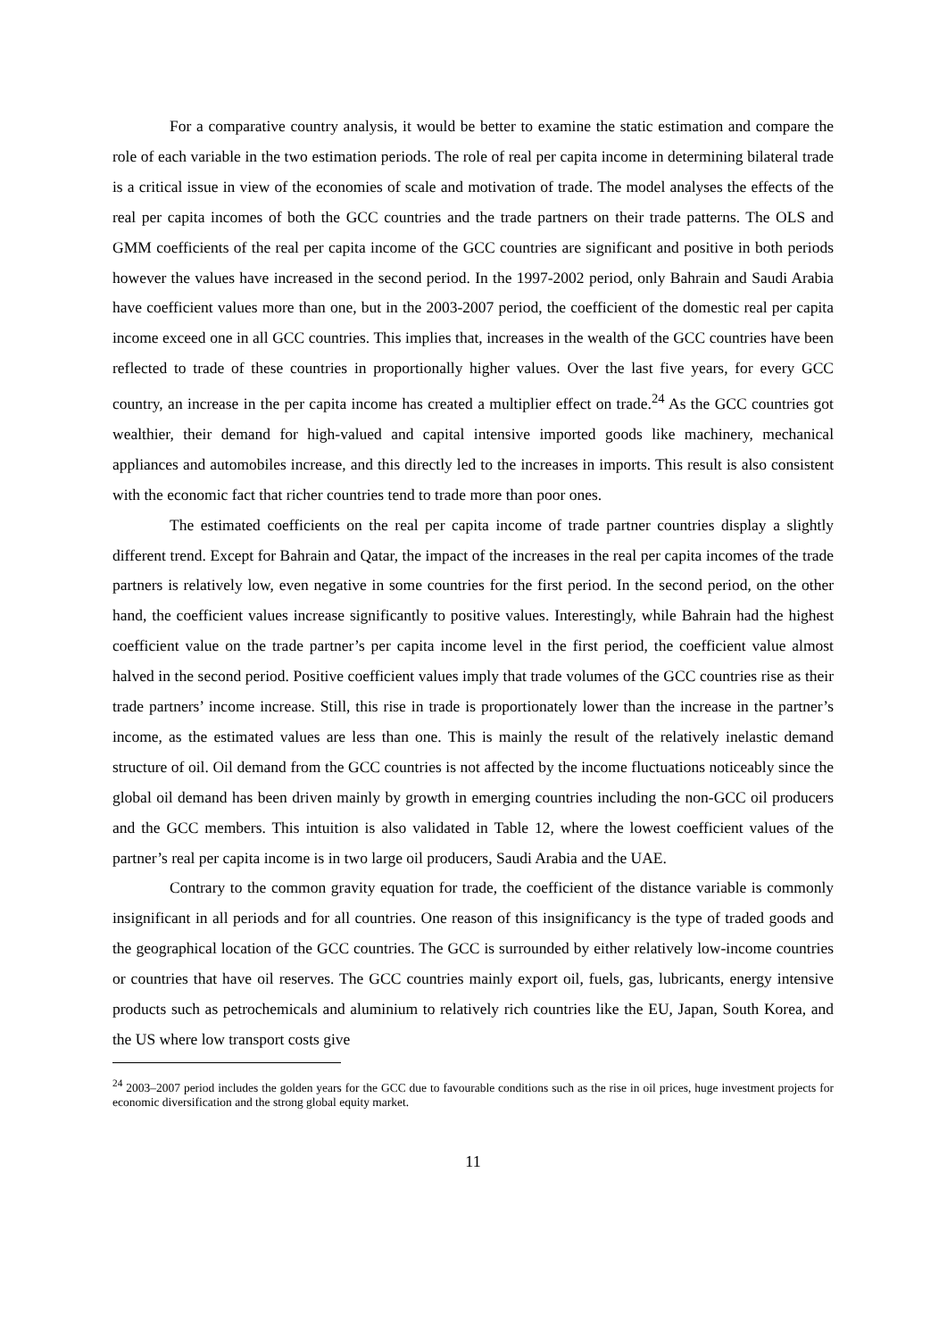For a comparative country analysis, it would be better to examine the static estimation and compare the role of each variable in the two estimation periods. The role of real per capita income in determining bilateral trade is a critical issue in view of the economies of scale and motivation of trade. The model analyses the effects of the real per capita incomes of both the GCC countries and the trade partners on their trade patterns. The OLS and GMM coefficients of the real per capita income of the GCC countries are significant and positive in both periods however the values have increased in the second period. In the 1997-2002 period, only Bahrain and Saudi Arabia have coefficient values more than one, but in the 2003-2007 period, the coefficient of the domestic real per capita income exceed one in all GCC countries. This implies that, increases in the wealth of the GCC countries have been reflected to trade of these countries in proportionally higher values. Over the last five years, for every GCC country, an increase in the per capita income has created a multiplier effect on trade.<sup>24</sup> As the GCC countries got wealthier, their demand for high-valued and capital intensive imported goods like machinery, mechanical appliances and automobiles increase, and this directly led to the increases in imports. This result is also consistent with the economic fact that richer countries tend to trade more than poor ones.
The estimated coefficients on the real per capita income of trade partner countries display a slightly different trend. Except for Bahrain and Qatar, the impact of the increases in the real per capita incomes of the trade partners is relatively low, even negative in some countries for the first period. In the second period, on the other hand, the coefficient values increase significantly to positive values. Interestingly, while Bahrain had the highest coefficient value on the trade partner’s per capita income level in the first period, the coefficient value almost halved in the second period. Positive coefficient values imply that trade volumes of the GCC countries rise as their trade partners’ income increase. Still, this rise in trade is proportionately lower than the increase in the partner’s income, as the estimated values are less than one. This is mainly the result of the relatively inelastic demand structure of oil. Oil demand from the GCC countries is not affected by the income fluctuations noticeably since the global oil demand has been driven mainly by growth in emerging countries including the non-GCC oil producers and the GCC members. This intuition is also validated in Table 12, where the lowest coefficient values of the partner’s real per capita income is in two large oil producers, Saudi Arabia and the UAE.
Contrary to the common gravity equation for trade, the coefficient of the distance variable is commonly insignificant in all periods and for all countries. One reason of this insignificancy is the type of traded goods and the geographical location of the GCC countries. The GCC is surrounded by either relatively low-income countries or countries that have oil reserves. The GCC countries mainly export oil, fuels, gas, lubricants, energy intensive products such as petrochemicals and aluminium to relatively rich countries like the EU, Japan, South Korea, and the US where low transport costs give
<sup>24</sup> 2003–2007 period includes the golden years for the GCC due to favourable conditions such as the rise in oil prices, huge investment projects for economic diversification and the strong global equity market.
11